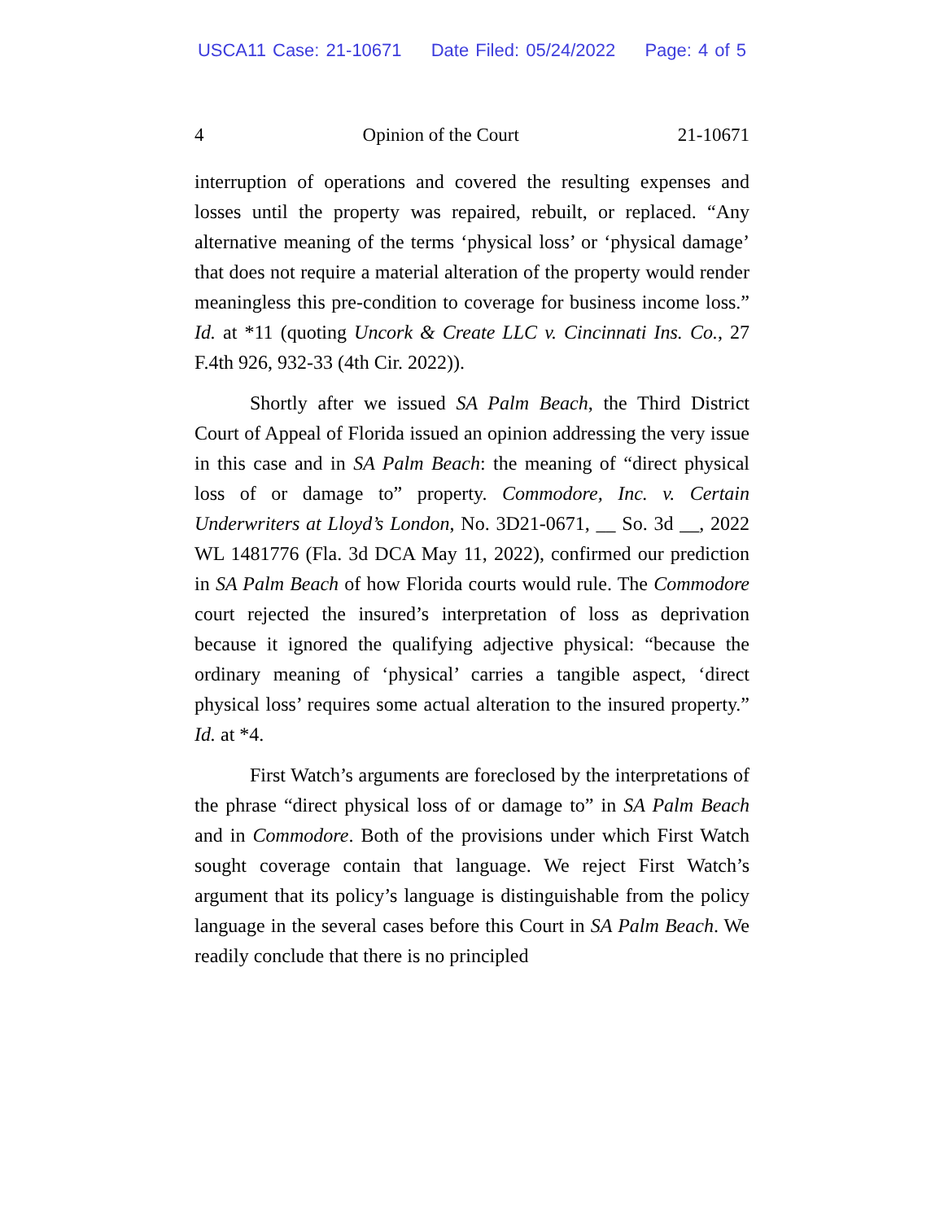USCA11 Case: 21-10671 Date Filed: 05/24/2022 Page: 4 of 5
4 Opinion of the Court 21-10671
interruption of operations and covered the resulting expenses and losses until the property was repaired, rebuilt, or replaced. “Any alternative meaning of the terms ‘physical loss’ or ‘physical damage’ that does not require a material alteration of the property would render meaningless this pre-condition to coverage for business income loss.” Id. at *11 (quoting Uncork & Create LLC v. Cincinnati Ins. Co., 27 F.4th 926, 932-33 (4th Cir. 2022)).
Shortly after we issued SA Palm Beach, the Third District Court of Appeal of Florida issued an opinion addressing the very issue in this case and in SA Palm Beach: the meaning of “direct physical loss of or damage to” property. Commodore, Inc. v. Certain Underwriters at Lloyd’s London, No. 3D21-0671, __ So. 3d __, 2022 WL 1481776 (Fla. 3d DCA May 11, 2022), confirmed our prediction in SA Palm Beach of how Florida courts would rule. The Commodore court rejected the insured’s interpretation of loss as deprivation because it ignored the qualifying adjective physical: “because the ordinary meaning of ‘physical’ carries a tangible aspect, ‘direct physical loss’ requires some actual alteration to the insured property.” Id. at *4.
First Watch’s arguments are foreclosed by the interpretations of the phrase “direct physical loss of or damage to” in SA Palm Beach and in Commodore. Both of the provisions under which First Watch sought coverage contain that language. We reject First Watch’s argument that its policy’s language is distinguishable from the policy language in the several cases before this Court in SA Palm Beach. We readily conclude that there is no principled